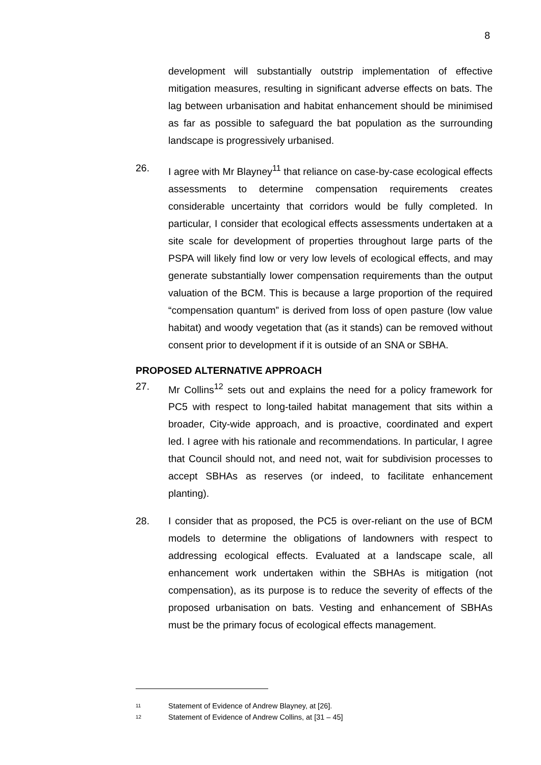8
development will substantially outstrip implementation of effective mitigation measures, resulting in significant adverse effects on bats. The lag between urbanisation and habitat enhancement should be minimised as far as possible to safeguard the bat population as the surrounding landscape is progressively urbanised.
26. I agree with Mr Blayney<sup>11</sup> that reliance on case-by-case ecological effects assessments to determine compensation requirements creates considerable uncertainty that corridors would be fully completed. In particular, I consider that ecological effects assessments undertaken at a site scale for development of properties throughout large parts of the PSPA will likely find low or very low levels of ecological effects, and may generate substantially lower compensation requirements than the output valuation of the BCM. This is because a large proportion of the required “compensation quantum” is derived from loss of open pasture (low value habitat) and woody vegetation that (as it stands) can be removed without consent prior to development if it is outside of an SNA or SBHA.
PROPOSED ALTERNATIVE APPROACH
27. Mr Collins<sup>12</sup> sets out and explains the need for a policy framework for PC5 with respect to long-tailed habitat management that sits within a broader, City-wide approach, and is proactive, coordinated and expert led. I agree with his rationale and recommendations. In particular, I agree that Council should not, and need not, wait for subdivision processes to accept SBHAs as reserves (or indeed, to facilitate enhancement planting).
28. I consider that as proposed, the PC5 is over-reliant on the use of BCM models to determine the obligations of landowners with respect to addressing ecological effects. Evaluated at a landscape scale, all enhancement work undertaken within the SBHAs is mitigation (not compensation), as its purpose is to reduce the severity of effects of the proposed urbanisation on bats. Vesting and enhancement of SBHAs must be the primary focus of ecological effects management.
11 Statement of Evidence of Andrew Blayney, at [26].
12 Statement of Evidence of Andrew Collins, at [31 – 45]